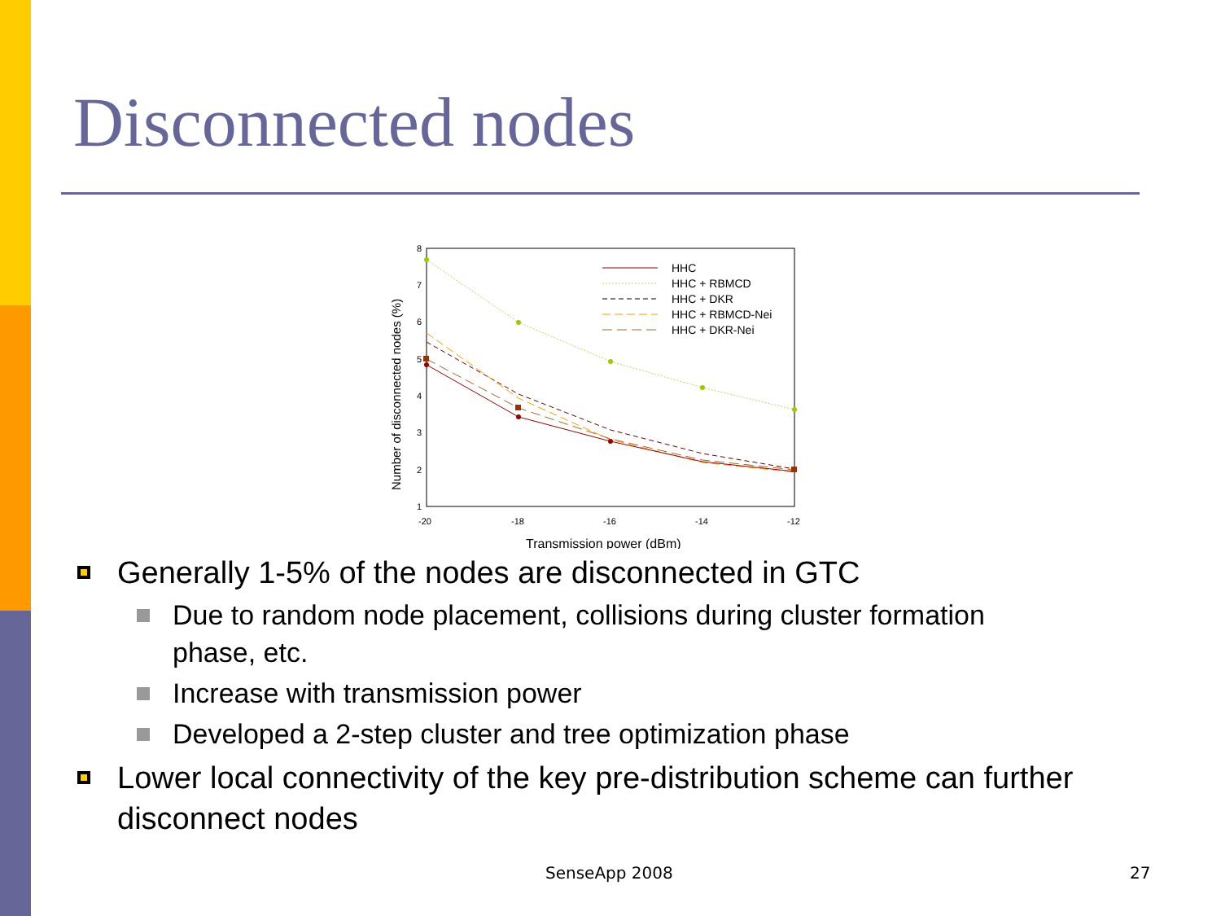Disconnected nodes
8
7
6
5
4
3
2
1
-20
-18
-16
-14
-12
Transmission power (dBm)
Number of disconnected nodes (%)
HHC
HHC + RBMCD
HHC + DKR
HHC + RBMCD-Nei
HHC + DKR-Nei
Generally 1-5% of the nodes are disconnected in GTC
Due to random node placement, collisions during cluster formation phase, etc.
Increase with transmission power
Developed a 2-step cluster and tree optimization phase
Lower local connectivity of the key pre-distribution scheme can further disconnect nodes
SenseApp 2008 27